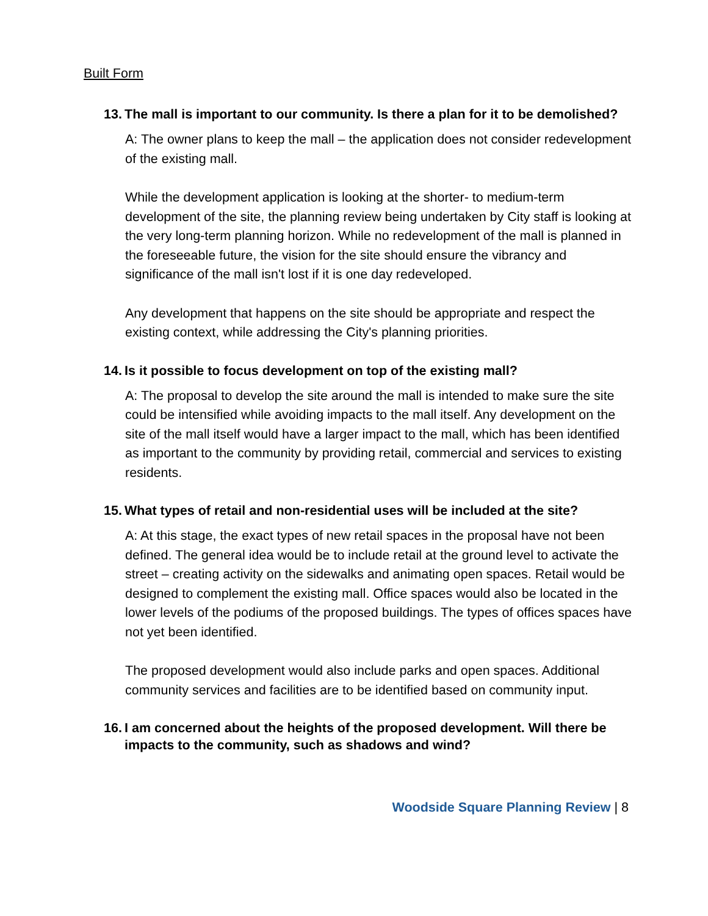Built Form
13. The mall is important to our community. Is there a plan for it to be demolished?
A: The owner plans to keep the mall – the application does not consider redevelopment of the existing mall.
While the development application is looking at the shorter- to medium-term development of the site, the planning review being undertaken by City staff is looking at the very long-term planning horizon. While no redevelopment of the mall is planned in the foreseeable future, the vision for the site should ensure the vibrancy and significance of the mall isn't lost if it is one day redeveloped.
Any development that happens on the site should be appropriate and respect the existing context, while addressing the City's planning priorities.
14. Is it possible to focus development on top of the existing mall?
A: The proposal to develop the site around the mall is intended to make sure the site could be intensified while avoiding impacts to the mall itself. Any development on the site of the mall itself would have a larger impact to the mall, which has been identified as important to the community by providing retail, commercial and services to existing residents.
15. What types of retail and non-residential uses will be included at the site?
A: At this stage, the exact types of new retail spaces in the proposal have not been defined. The general idea would be to include retail at the ground level to activate the street – creating activity on the sidewalks and animating open spaces. Retail would be designed to complement the existing mall. Office spaces would also be located in the lower levels of the podiums of the proposed buildings. The types of offices spaces have not yet been identified.
The proposed development would also include parks and open spaces. Additional community services and facilities are to be identified based on community input.
16. I am concerned about the heights of the proposed development. Will there be impacts to the community, such as shadows and wind?
Woodside Square Planning Review | 8